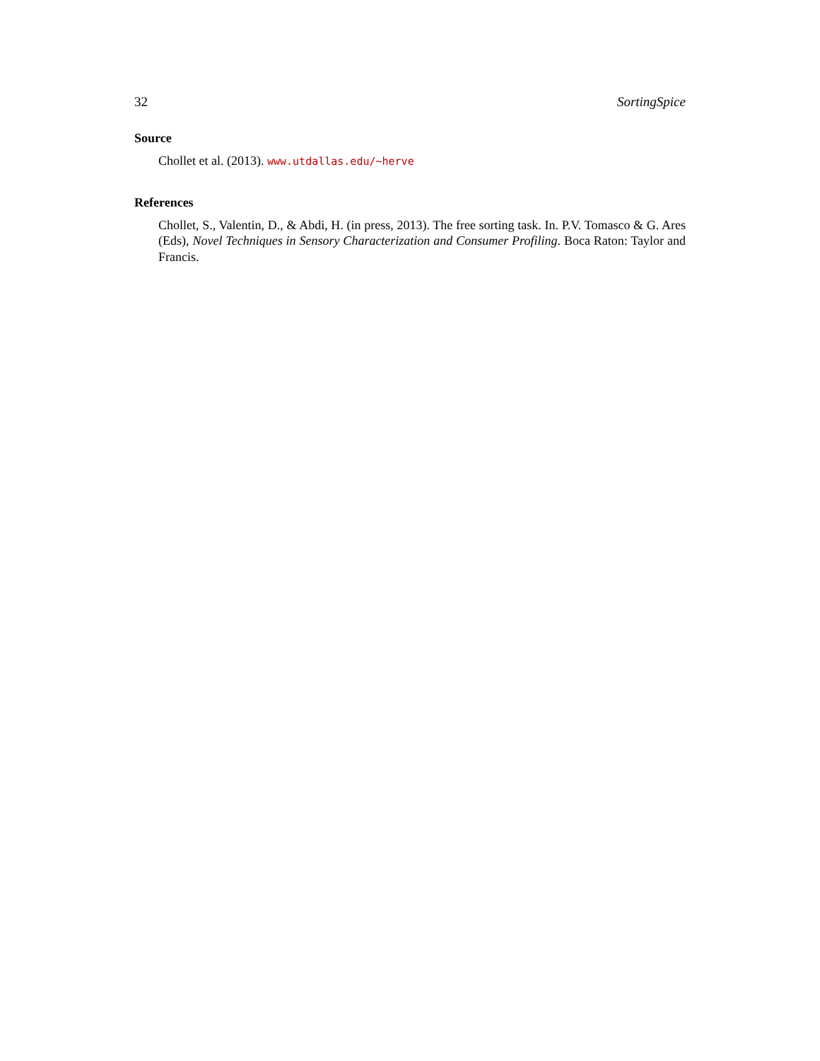32 SortingSpice
Source
Chollet et al. (2013). www.utdallas.edu/~herve
References
Chollet, S., Valentin, D., & Abdi, H. (in press, 2013). The free sorting task. In. P.V. Tomasco & G. Ares (Eds), Novel Techniques in Sensory Characterization and Consumer Profiling. Boca Raton: Taylor and Francis.